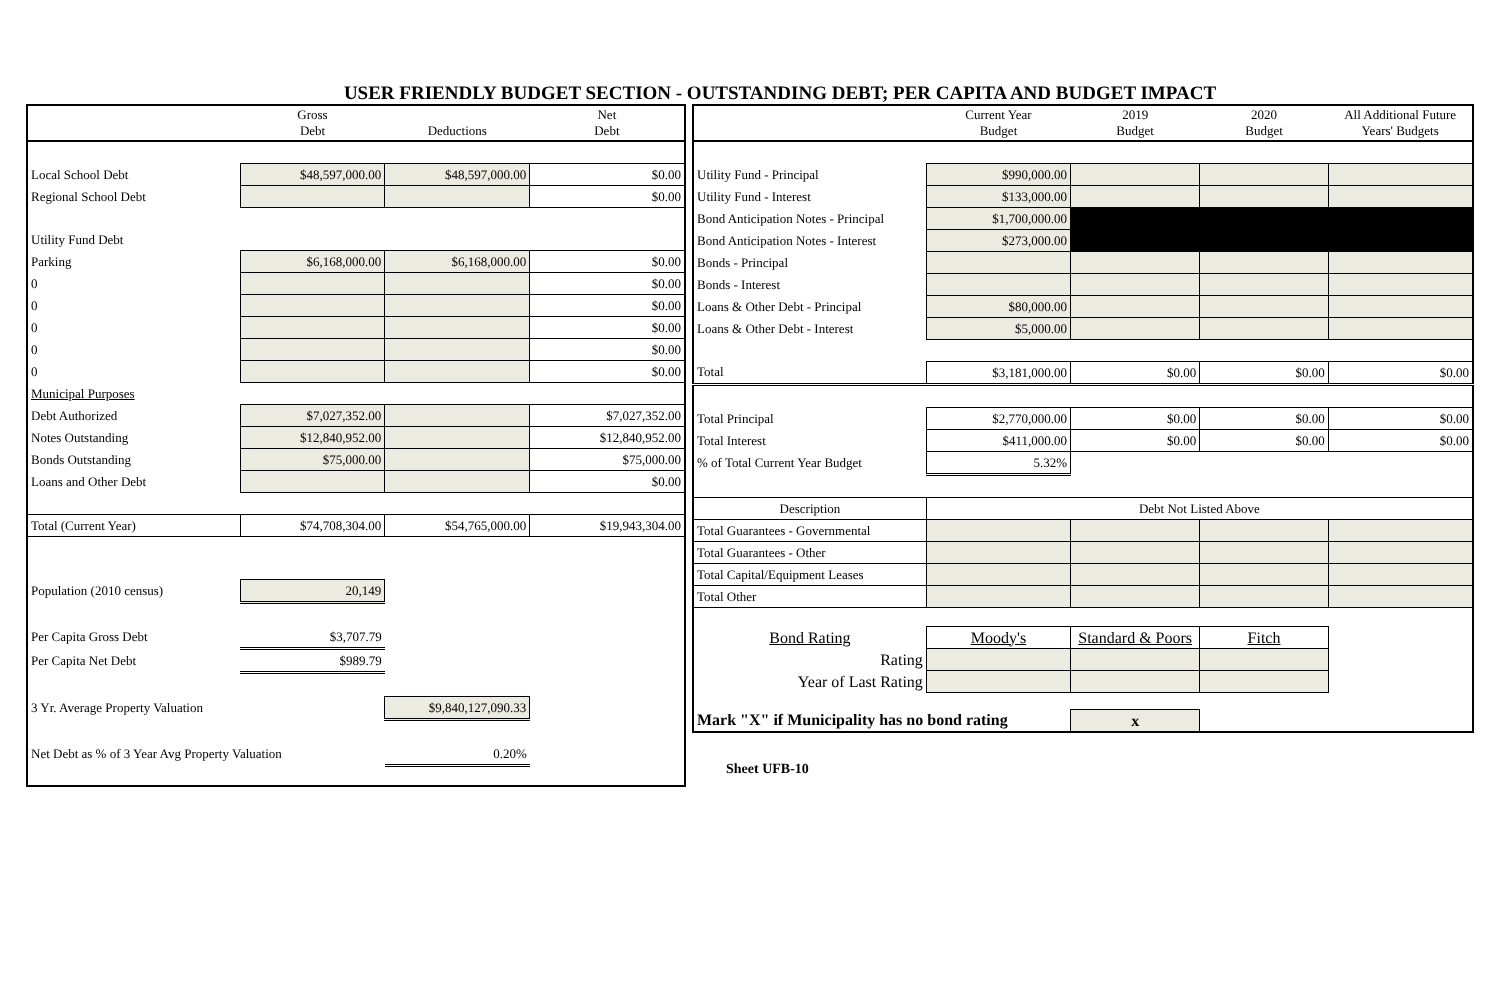USER FRIENDLY BUDGET SECTION - OUTSTANDING DEBT; PER CAPITA AND BUDGET IMPACT
| | Gross Debt | Deductions | Net Debt |
| --- | --- | --- | --- |
| Local School Debt | $48,597,000.00 | $48,597,000.00 | $0.00 |
| Regional School Debt | | | $0.00 |
| Utility Fund Debt | | | |
| Parking | $6,168,000.00 | $6,168,000.00 | $0.00 |
| 0 | | | $0.00 |
| 0 | | | $0.00 |
| 0 | | | $0.00 |
| 0 | | | $0.00 |
| 0 | | | $0.00 |
| Municipal Purposes | | | |
| Debt Authorized | $7,027,352.00 | | $7,027,352.00 |
| Notes Outstanding | $12,840,952.00 | | $12,840,952.00 |
| Bonds Outstanding | $75,000.00 | | $75,000.00 |
| Loans and Other Debt | | | $0.00 |
| Total (Current Year) | $74,708,304.00 | $54,765,000.00 | $19,943,304.00 |
| Population (2010 census) | 20,149 | | |
| Per Capita Gross Debt | $3,707.79 | | |
| Per Capita Net Debt | $989.79 | | |
| 3 Yr. Average Property Valuation | | $9,840,127,090.33 | |
| Net Debt as % of 3 Year Avg Property Valuation | | 0.20% | |
| | Current Year Budget | 2019 Budget | 2020 Budget | All Additional Future Years' Budgets |
| --- | --- | --- | --- | --- |
| Utility Fund - Principal | $990,000.00 | | | |
| Utility Fund - Interest | $133,000.00 | | | |
| Bond Anticipation Notes - Principal | $1,700,000.00 | | | |
| Bond Anticipation Notes - Interest | $273,000.00 | | | |
| Bonds - Principal | | | | |
| Bonds - Interest | | | | |
| Loans & Other Debt - Principal | $80,000.00 | | | |
| Loans & Other Debt - Interest | $5,000.00 | | | |
| Total | $3,181,000.00 | $0.00 | $0.00 | $0.00 |
| Total Principal | $2,770,000.00 | $0.00 | $0.00 | $0.00 |
| Total Interest | $411,000.00 | $0.00 | $0.00 | $0.00 |
| % of Total Current Year Budget | 5.32% | | | |
| Description | Debt Not Listed Above | | | |
| Total Guarantees - Governmental | | | | |
| Total Guarantees - Other | | | | |
| Total Capital/Equipment Leases | | | | |
| Total Other | | | | |
| Bond Rating | Moody's | Standard & Poors | Fitch | |
| Rating | | | | |
| Year of Last Rating | | | | |
| Mark "X" if Municipality has no bond rating | | x | | |
Sheet UFB-10